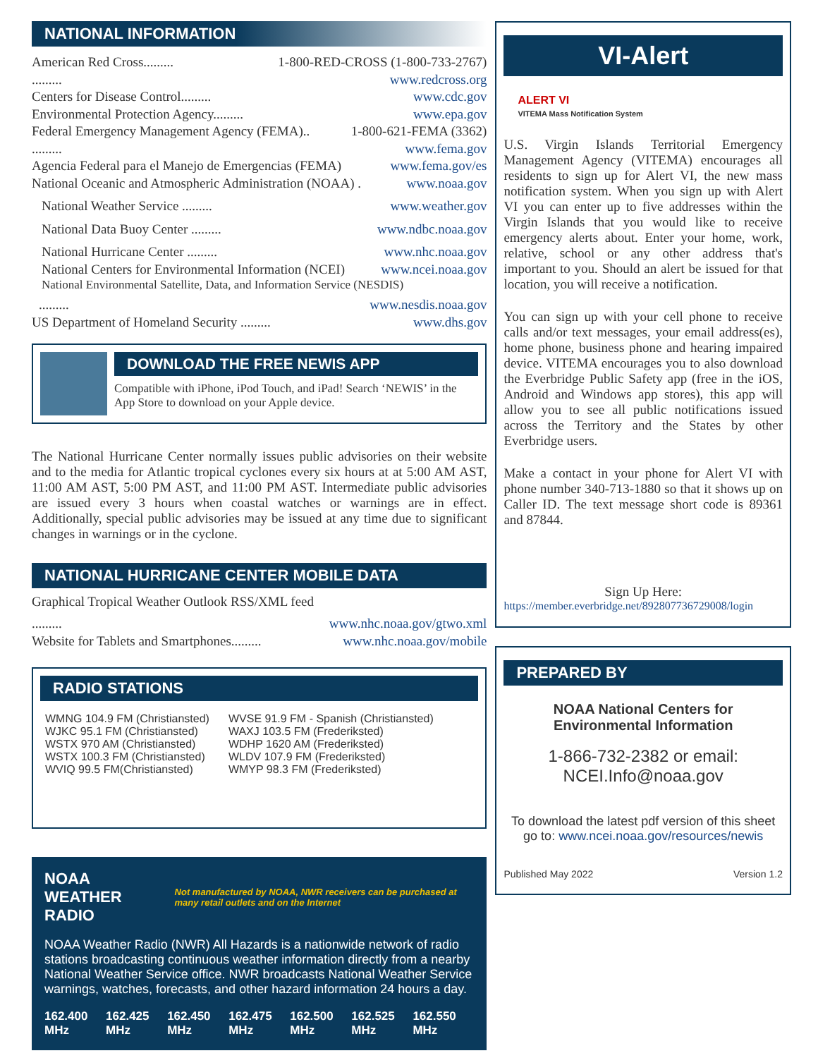NATIONAL INFORMATION
American Red Cross......... 1-800-RED-CROSS (1-800-733-2767)
......... www.redcross.org
Centers for Disease Control......... www.cdc.gov
Environmental Protection Agency......... www.epa.gov
Federal Emergency Management Agency (FEMA).. 1-800-621-FEMA (3362)
......... www.fema.gov
Agencia Federal para el Manejo de Emergencias (FEMA) www.fema.gov/es
National Oceanic and Atmospheric Administration (NOAA) . www.noaa.gov
National Weather Service ......... www.weather.gov
National Data Buoy Center ......... www.ndbc.noaa.gov
National Hurricane Center ......... www.nhc.noaa.gov
National Centers for Environmental Information (NCEI) www.ncei.noaa.gov
National Environmental Satellite, Data, and Information Service (NESDIS)
......... www.nesdis.noaa.gov
US Department of Homeland Security ......... www.dhs.gov
DOWNLOAD THE FREE NEWIS APP
Compatible with iPhone, iPod Touch, and iPad! Search ‘NEWIS’ in the App Store to download on your Apple device.
The National Hurricane Center normally issues public advisories on their website and to the media for Atlantic tropical cyclones every six hours at at 5:00 AM AST, 11:00 AM AST, 5:00 PM AST, and 11:00 PM AST. Intermediate public advisories are issued every 3 hours when coastal watches or warnings are in effect. Additionally, special public advisories may be issued at any time due to significant changes in warnings or in the cyclone.
NATIONAL HURRICANE CENTER MOBILE DATA
Graphical Tropical Weather Outlook RSS/XML feed
......... www.nhc.noaa.gov/gtwo.xml
Website for Tablets and Smartphones......... www.nhc.noaa.gov/mobile
RADIO STATIONS
| WMNG 104.9 FM (Christiansted) WJKC 95.1 FM (Christiansted) WSTX 970 AM (Christiansted) WSTX 100.3 FM (Christiansted) WVIQ 99.5 FM(Christiansted) | WVSE 91.9 FM - Spanish (Christiansted) WAXJ 103.5 FM (Frederiksted) WDHP 1620 AM (Frederiksted) WLDV 107.9 FM (Frederiksted) WMYP 98.3 FM (Frederiksted) |
NOAA WEATHER RADIO Not manufactured by NOAA, NWR receivers can be purchased at many retail outlets and on the Internet
NOAA Weather Radio (NWR) All Hazards is a nationwide network of radio stations broadcasting continuous weather information directly from a nearby National Weather Service office. NWR broadcasts National Weather Service warnings, watches, forecasts, and other hazard information 24 hours a day.
162.400 MHz 162.425 MHz 162.450 MHz 162.475 MHz 162.500 MHz 162.525 MHz 162.550 MHz
VI-Alert
ALERT VI
VITEMA Mass Notification System
U.S. Virgin Islands Territorial Emergency Management Agency (VITEMA) encourages all residents to sign up for Alert VI, the new mass notification system. When you sign up with Alert VI you can enter up to five addresses within the Virgin Islands that you would like to receive emergency alerts about. Enter your home, work, relative, school or any other address that's important to you. Should an alert be issued for that location, you will receive a notification.
You can sign up with your cell phone to receive calls and/or text messages, your email address(es), home phone, business phone and hearing impaired device. VITEMA encourages you to also download the Everbridge Public Safety app (free in the iOS, Android and Windows app stores), this app will allow you to see all public notifications issued across the Territory and the States by other Everbridge users.
Make a contact in your phone for Alert VI with phone number 340-713-1880 so that it shows up on Caller ID. The text message short code is 89361 and 87844.
Sign Up Here:
https://member.everbridge.net/892807736729008/login
PREPARED BY
NOAA National Centers for
Environmental Information
1-866-732-2382 or email:
NCEI.Info@noaa.gov
To download the latest pdf version of this sheet go to: www.ncei.noaa.gov/resources/newis
Published May 2022 Version 1.2